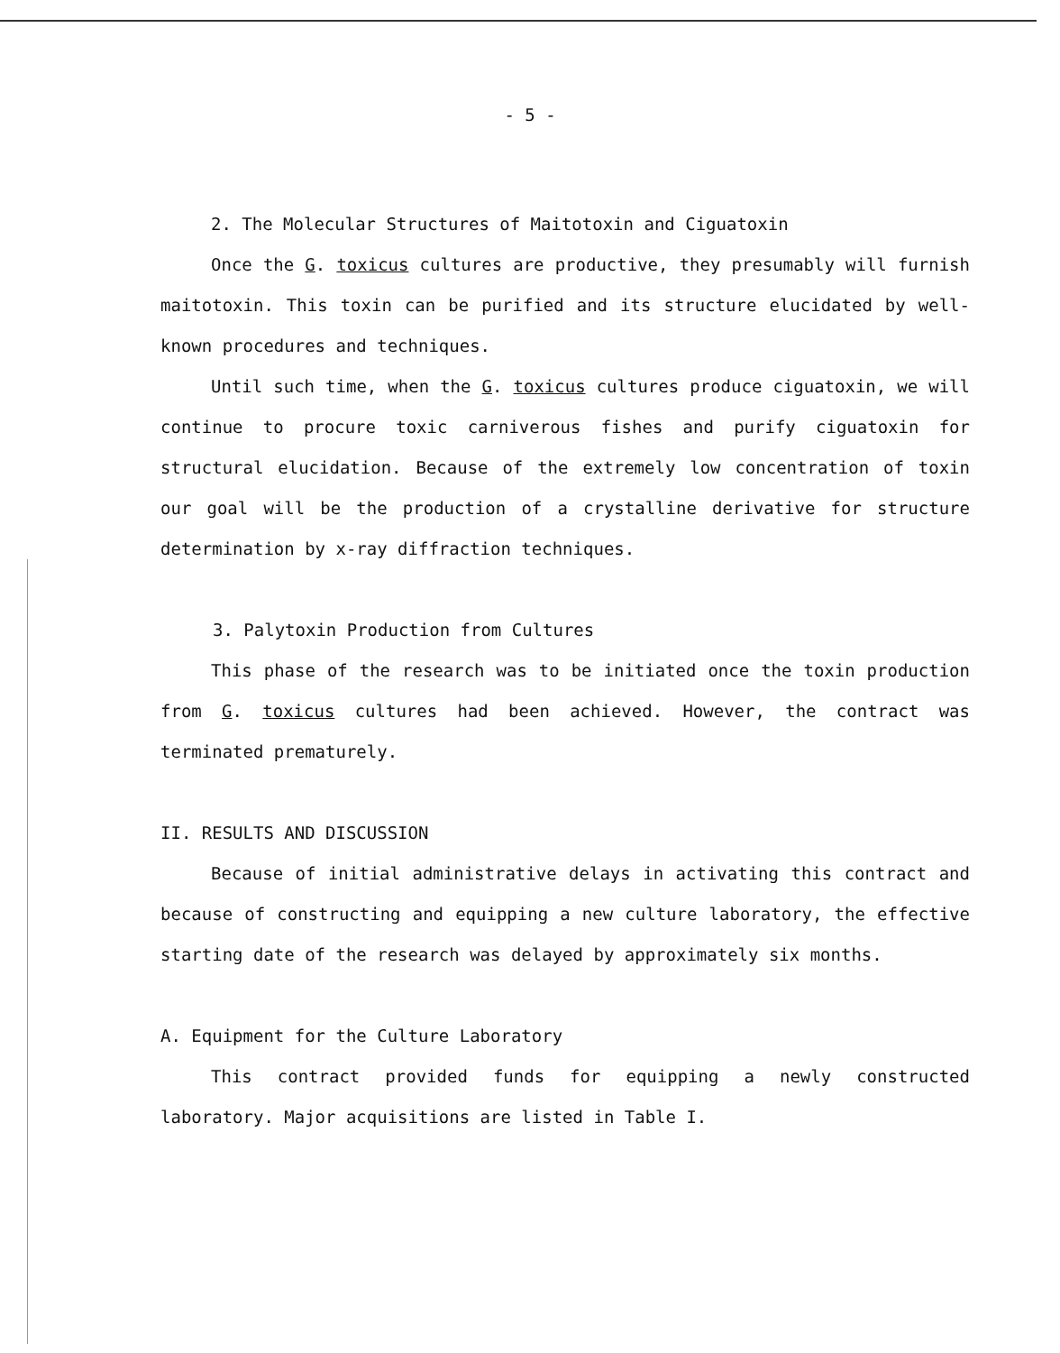- 5 -
2. The Molecular Structures of Maitotoxin and Ciguatoxin
Once the G. toxicus cultures are productive, they presumably will furnish maitotoxin. This toxin can be purified and its structure elucidated by well-known procedures and techniques.
Until such time, when the G. toxicus cultures produce ciguatoxin, we will continue to procure toxic carniverous fishes and purify ciguatoxin for structural elucidation. Because of the extremely low concentration of toxin our goal will be the production of a crystalline derivative for structure determination by x-ray diffraction techniques.
3. Palytoxin Production from Cultures
This phase of the research was to be initiated once the toxin production from G. toxicus cultures had been achieved. However, the contract was terminated prematurely.
II. RESULTS AND DISCUSSION
Because of initial administrative delays in activating this contract and because of constructing and equipping a new culture laboratory, the effective starting date of the research was delayed by approximately six months.
A. Equipment for the Culture Laboratory
This contract provided funds for equipping a newly constructed laboratory. Major acquisitions are listed in Table I.